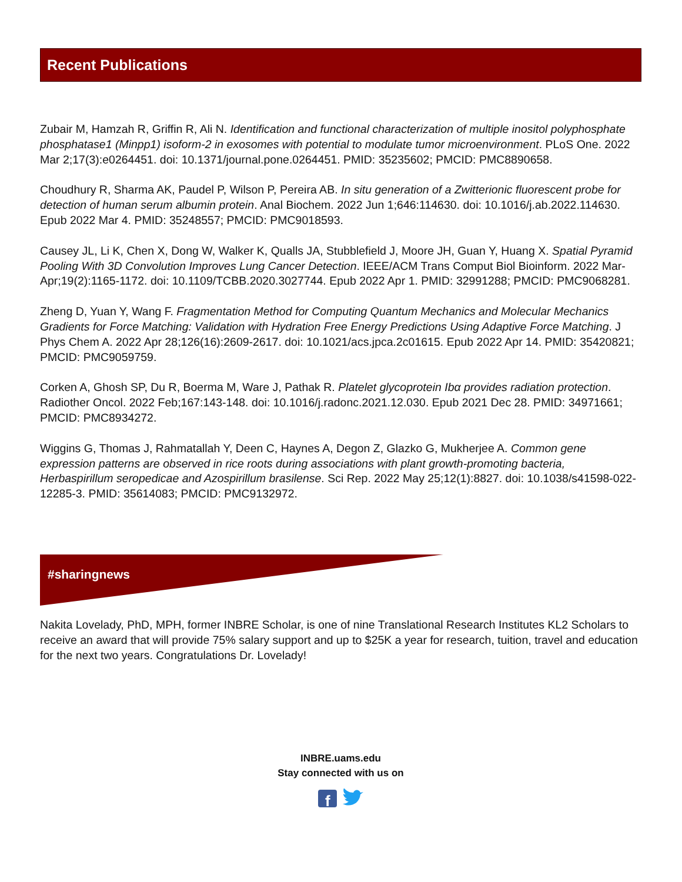Recent Publications
Zubair M, Hamzah R, Griffin R, Ali N. Identification and functional characterization of multiple inositol polyphosphate phosphatase1 (Minpp1) isoform-2 in exosomes with potential to modulate tumor microenvironment. PLoS One. 2022 Mar 2;17(3):e0264451. doi: 10.1371/journal.pone.0264451. PMID: 35235602; PMCID: PMC8890658.
Choudhury R, Sharma AK, Paudel P, Wilson P, Pereira AB. In situ generation of a Zwitterionic fluorescent probe for detection of human serum albumin protein. Anal Biochem. 2022 Jun 1;646:114630. doi: 10.1016/j.ab.2022.114630. Epub 2022 Mar 4. PMID: 35248557; PMCID: PMC9018593.
Causey JL, Li K, Chen X, Dong W, Walker K, Qualls JA, Stubblefield J, Moore JH, Guan Y, Huang X. Spatial Pyramid Pooling With 3D Convolution Improves Lung Cancer Detection. IEEE/ACM Trans Comput Biol Bioinform. 2022 Mar-Apr;19(2):1165-1172. doi: 10.1109/TCBB.2020.3027744. Epub 2022 Apr 1. PMID: 32991288; PMCID: PMC9068281.
Zheng D, Yuan Y, Wang F. Fragmentation Method for Computing Quantum Mechanics and Molecular Mechanics Gradients for Force Matching: Validation with Hydration Free Energy Predictions Using Adaptive Force Matching. J Phys Chem A. 2022 Apr 28;126(16):2609-2617. doi: 10.1021/acs.jpca.2c01615. Epub 2022 Apr 14. PMID: 35420821; PMCID: PMC9059759.
Corken A, Ghosh SP, Du R, Boerma M, Ware J, Pathak R. Platelet glycoprotein Ibα provides radiation protection. Radiother Oncol. 2022 Feb;167:143-148. doi: 10.1016/j.radonc.2021.12.030. Epub 2021 Dec 28. PMID: 34971661; PMCID: PMC8934272.
Wiggins G, Thomas J, Rahmatallah Y, Deen C, Haynes A, Degon Z, Glazko G, Mukherjee A. Common gene expression patterns are observed in rice roots during associations with plant growth-promoting bacteria, Herbaspirillum seropedicae and Azospirillum brasilense. Sci Rep. 2022 May 25;12(1):8827. doi: 10.1038/s41598-022-12285-3. PMID: 35614083; PMCID: PMC9132972.
#sharingnews
Nakita Lovelady, PhD, MPH, former INBRE Scholar, is one of nine Translational Research Institutes KL2 Scholars to receive an award that will provide 75% salary support and up to $25K a year for research, tuition, travel and education for the next two years. Congratulations Dr. Lovelady!
INBRE.uams.edu
Stay connected with us on
f